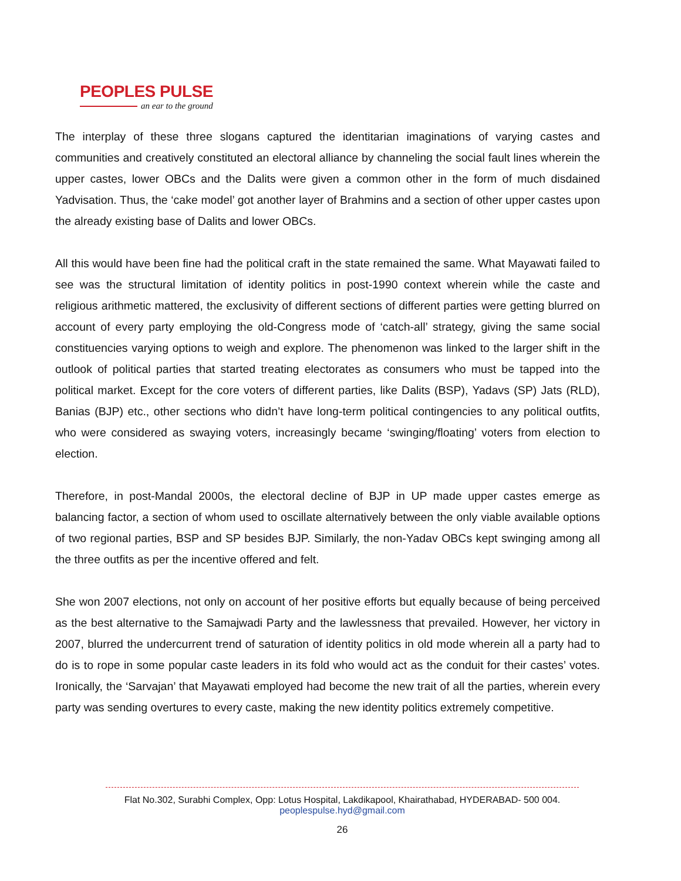PEOPLES PULSE
an ear to the ground
The interplay of these three slogans captured the identitarian imaginations of varying castes and communities and creatively constituted an electoral alliance by channeling the social fault lines wherein the upper castes, lower OBCs and the Dalits were given a common other in the form of much disdained Yadvisation. Thus, the ‘cake model’ got another layer of Brahmins and a section of other upper castes upon the already existing base of Dalits and lower OBCs.
All this would have been fine had the political craft in the state remained the same. What Mayawati failed to see was the structural limitation of identity politics in post-1990 context wherein while the caste and religious arithmetic mattered, the exclusivity of different sections of different parties were getting blurred on account of every party employing the old-Congress mode of ‘catch-all’ strategy, giving the same social constituencies varying options to weigh and explore. The phenomenon was linked to the larger shift in the outlook of political parties that started treating electorates as consumers who must be tapped into the political market. Except for the core voters of different parties, like Dalits (BSP), Yadavs (SP) Jats (RLD), Banias (BJP) etc., other sections who didn’t have long-term political contingencies to any political outfits, who were considered as swaying voters, increasingly became ‘swinging/floating’ voters from election to election.
Therefore, in post-Mandal 2000s, the electoral decline of BJP in UP made upper castes emerge as balancing factor, a section of whom used to oscillate alternatively between the only viable available options of two regional parties, BSP and SP besides BJP. Similarly, the non-Yadav OBCs kept swinging among all the three outfits as per the incentive offered and felt.
She won 2007 elections, not only on account of her positive efforts but equally because of being perceived as the best alternative to the Samajwadi Party and the lawlessness that prevailed. However, her victory in 2007, blurred the undercurrent trend of saturation of identity politics in old mode wherein all a party had to do is to rope in some popular caste leaders in its fold who would act as the conduit for their castes’ votes. Ironically, the ‘Sarvajan’ that Mayawati employed had become the new trait of all the parties, wherein every party was sending overtures to every caste, making the new identity politics extremely competitive.
Flat No.302, Surabhi Complex, Opp: Lotus Hospital, Lakdikapool, Khairathabad, HYDERABAD- 500 004.
peoplespulse.hyd@gmail.com
26